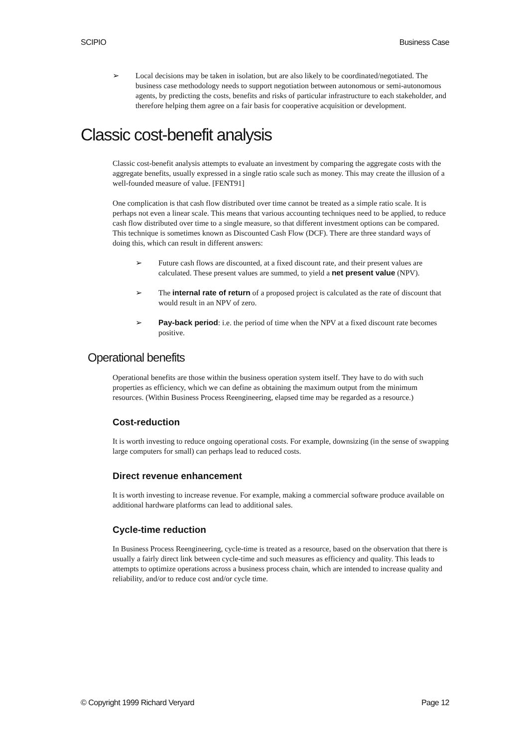SCIPIO Business Case
➢ Local decisions may be taken in isolation, but are also likely to be coordinated/negotiated. The business case methodology needs to support negotiation between autonomous or semi-autonomous agents, by predicting the costs, benefits and risks of particular infrastructure to each stakeholder, and therefore helping them agree on a fair basis for cooperative acquisition or development.
Classic cost-benefit analysis
Classic cost-benefit analysis attempts to evaluate an investment by comparing the aggregate costs with the aggregate benefits, usually expressed in a single ratio scale such as money. This may create the illusion of a well-founded measure of value. [FENT91]
One complication is that cash flow distributed over time cannot be treated as a simple ratio scale. It is perhaps not even a linear scale. This means that various accounting techniques need to be applied, to reduce cash flow distributed over time to a single measure, so that different investment options can be compared. This technique is sometimes known as Discounted Cash Flow (DCF). There are three standard ways of doing this, which can result in different answers:
➢ Future cash flows are discounted, at a fixed discount rate, and their present values are calculated. These present values are summed, to yield a net present value (NPV).
➢ The internal rate of return of a proposed project is calculated as the rate of discount that would result in an NPV of zero.
➢ Pay-back period: i.e. the period of time when the NPV at a fixed discount rate becomes positive.
Operational benefits
Operational benefits are those within the business operation system itself. They have to do with such properties as efficiency, which we can define as obtaining the maximum output from the minimum resources. (Within Business Process Reengineering, elapsed time may be regarded as a resource.)
Cost-reduction
It is worth investing to reduce ongoing operational costs. For example, downsizing (in the sense of swapping large computers for small) can perhaps lead to reduced costs.
Direct revenue enhancement
It is worth investing to increase revenue. For example, making a commercial software produce available on additional hardware platforms can lead to additional sales.
Cycle-time reduction
In Business Process Reengineering, cycle-time is treated as a resource, based on the observation that there is usually a fairly direct link between cycle-time and such measures as efficiency and quality. This leads to attempts to optimize operations across a business process chain, which are intended to increase quality and reliability, and/or to reduce cost and/or cycle time.
© Copyright 1999 Richard Veryard Page 12